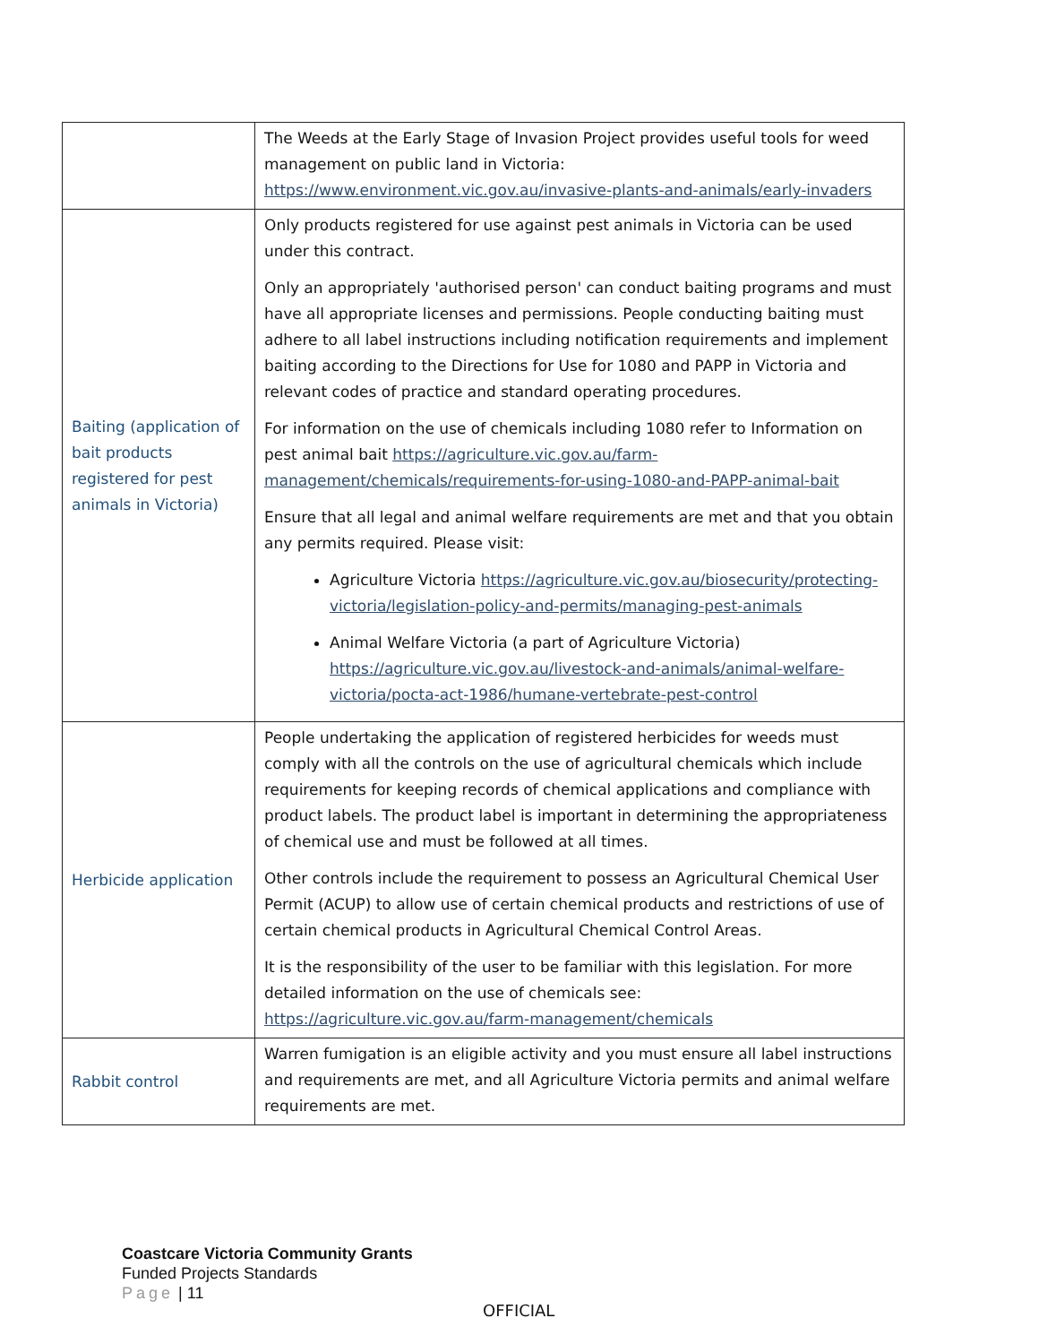| | The Weeds at the Early Stage of Invasion Project provides useful tools for weed management on public land in Victoria: https://www.environment.vic.gov.au/invasive-plants-and-animals/early-invaders |
| Baiting (application of bait products registered for pest animals in Victoria) | Only products registered for use against pest animals in Victoria can be used under this contract. Only an appropriately 'authorised person' can conduct baiting programs and must have all appropriate licenses and permissions. People conducting baiting must adhere to all label instructions including notification requirements and implement baiting according to the Directions for Use for 1080 and PAPP in Victoria and relevant codes of practice and standard operating procedures. For information on the use of chemicals including 1080 refer to Information on pest animal bait https://agriculture.vic.gov.au/farm-management/chemicals/requirements-for-using-1080-and-PAPP-animal-bait Ensure that all legal and animal welfare requirements are met and that you obtain any permits required. Please visit: Agriculture Victoria https://agriculture.vic.gov.au/biosecurity/protecting-victoria/legislation-policy-and-permits/managing-pest-animals Animal Welfare Victoria (a part of Agriculture Victoria) https://agriculture.vic.gov.au/livestock-and-animals/animal-welfare-victoria/pocta-act-1986/humane-vertebrate-pest-control |
| Herbicide application | People undertaking the application of registered herbicides for weeds must comply with all the controls on the use of agricultural chemicals which include requirements for keeping records of chemical applications and compliance with product labels. The product label is important in determining the appropriateness of chemical use and must be followed at all times. Other controls include the requirement to possess an Agricultural Chemical User Permit (ACUP) to allow use of certain chemical products and restrictions of use of certain chemical products in Agricultural Chemical Control Areas. It is the responsibility of the user to be familiar with this legislation. For more detailed information on the use of chemicals see: https://agriculture.vic.gov.au/farm-management/chemicals |
| Rabbit control | Warren fumigation is an eligible activity and you must ensure all label instructions and requirements are met, and all Agriculture Victoria permits and animal welfare requirements are met. |
Coastcare Victoria Community Grants
Funded Projects Standards
Page | 11
OFFICIAL